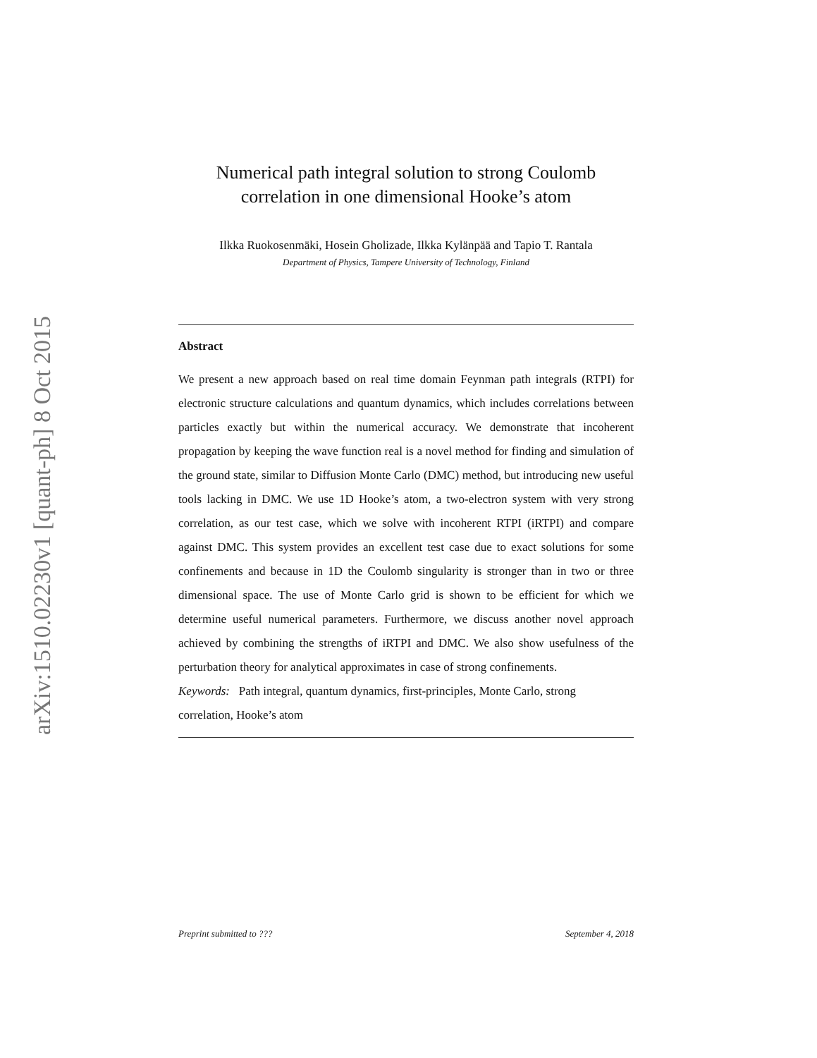arXiv:1510.02230v1 [quant-ph] 8 Oct 2015
Numerical path integral solution to strong Coulomb correlation in one dimensional Hooke’s atom
Ilkka Ruokosenmäki, Hosein Gholizade, Ilkka Kylänpää and Tapio T. Rantala
Department of Physics, Tampere University of Technology, Finland
Abstract
We present a new approach based on real time domain Feynman path integrals (RTPI) for electronic structure calculations and quantum dynamics, which includes correlations between particles exactly but within the numerical accuracy. We demonstrate that incoherent propagation by keeping the wave function real is a novel method for finding and simulation of the ground state, similar to Diffusion Monte Carlo (DMC) method, but introducing new useful tools lacking in DMC. We use 1D Hooke’s atom, a two-electron system with very strong correlation, as our test case, which we solve with incoherent RTPI (iRTPI) and compare against DMC. This system provides an excellent test case due to exact solutions for some confinements and because in 1D the Coulomb singularity is stronger than in two or three dimensional space. The use of Monte Carlo grid is shown to be efficient for which we determine useful numerical parameters. Furthermore, we discuss another novel approach achieved by combining the strengths of iRTPI and DMC. We also show usefulness of the perturbation theory for analytical approximates in case of strong confinements.
Keywords: Path integral, quantum dynamics, first-principles, Monte Carlo, strong correlation, Hooke’s atom
Preprint submitted to ??? September 4, 2018